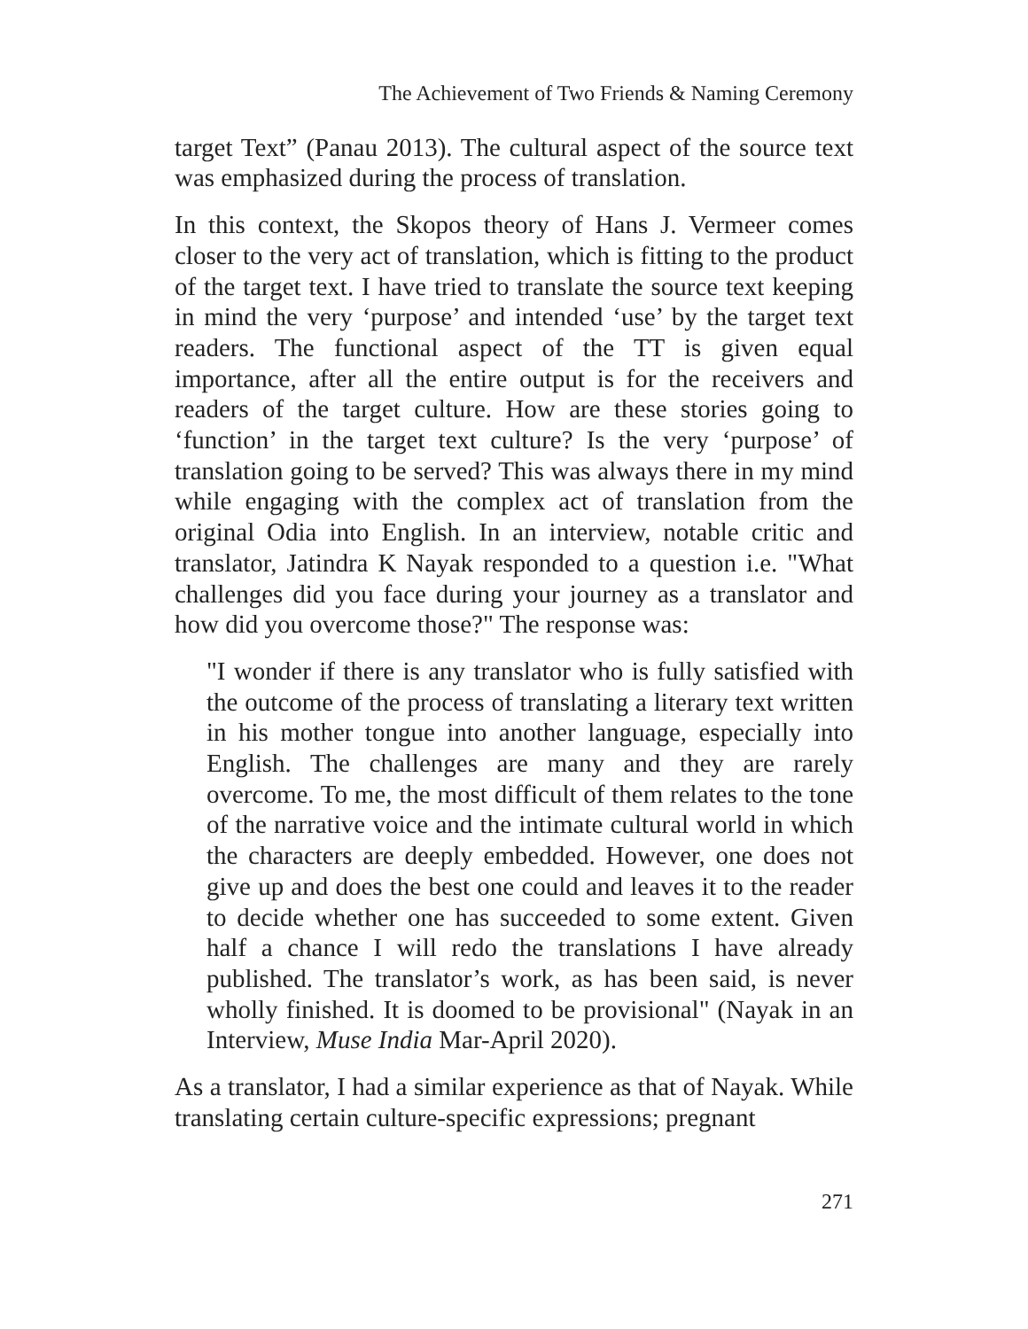The Achievement of Two Friends & Naming Ceremony
target Text” (Panau 2013). The cultural aspect of the source text was emphasized during the process of translation.
In this context, the Skopos theory of Hans J. Vermeer comes closer to the very act of translation, which is fitting to the product of the target text. I have tried to translate the source text keeping in mind the very ‘purpose’ and intended ‘use’ by the target text readers. The functional aspect of the TT is given equal importance, after all the entire output is for the receivers and readers of the target culture. How are these stories going to ‘function’ in the target text culture? Is the very ‘purpose’ of translation going to be served? This was always there in my mind while engaging with the complex act of translation from the original Odia into English. In an interview, notable critic and translator, Jatindra K Nayak responded to a question i.e. "What challenges did you face during your journey as a translator and how did you overcome those?" The response was:
"I wonder if there is any translator who is fully satisfied with the outcome of the process of translating a literary text written in his mother tongue into another language, especially into English. The challenges are many and they are rarely overcome. To me, the most difficult of them relates to the tone of the narrative voice and the intimate cultural world in which the characters are deeply embedded. However, one does not give up and does the best one could and leaves it to the reader to decide whether one has succeeded to some extent. Given half a chance I will redo the translations I have already published. The translator’s work, as has been said, is never wholly finished. It is doomed to be provisional" (Nayak in an Interview, Muse India Mar-April 2020).
As a translator, I had a similar experience as that of Nayak. While translating certain culture-specific expressions; pregnant
271